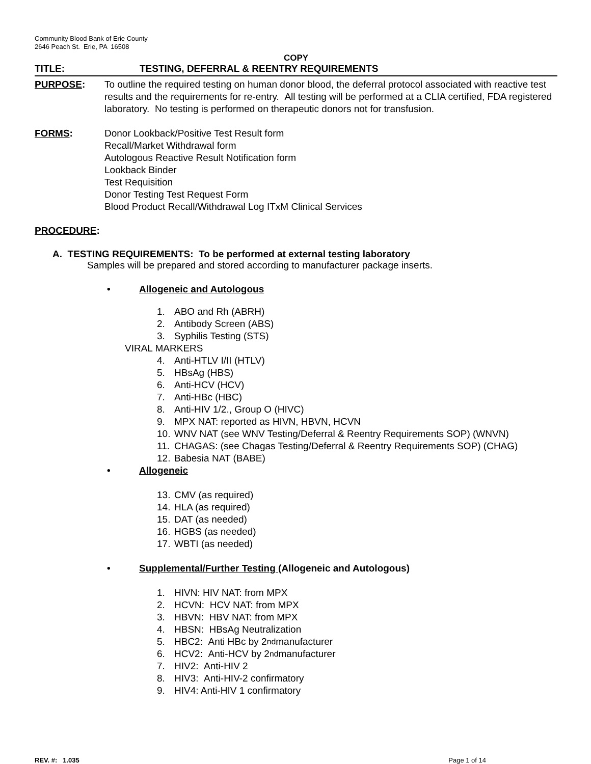Community Blood Bank of Erie County
2646 Peach St. Erie, PA 16508
COPY
TITLE: TESTING, DEFERRAL & REENTRY REQUIREMENTS
PURPOSE: To outline the required testing on human donor blood, the deferral protocol associated with reactive test results and the requirements for re-entry. All testing will be performed at a CLIA certified, FDA registered laboratory. No testing is performed on therapeutic donors not for transfusion.
FORMS: Donor Lookback/Positive Test Result form
Recall/Market Withdrawal form
Autologous Reactive Result Notification form
Lookback Binder
Test Requisition
Donor Testing Test Request Form
Blood Product Recall/Withdrawal Log ITxM Clinical Services
PROCEDURE:
A. TESTING REQUIREMENTS: To be performed at external testing laboratory
Samples will be prepared and stored according to manufacturer package inserts.
• Allogeneic and Autologous
1. ABO and Rh (ABRH)
2. Antibody Screen (ABS)
3. Syphilis Testing (STS)
VIRAL MARKERS
4. Anti-HTLV I/II (HTLV)
5. HBsAg (HBS)
6. Anti-HCV (HCV)
7. Anti-HBc (HBC)
8. Anti-HIV 1/2., Group O (HIVC)
9. MPX NAT: reported as HIVN, HBVN, HCVN
10. WNV NAT (see WNV Testing/Deferral & Reentry Requirements SOP) (WNVN)
11. CHAGAS: (see Chagas Testing/Deferral & Reentry Requirements SOP) (CHAG)
12. Babesia NAT (BABE)
• Allogeneic
13. CMV (as required)
14. HLA (as required)
15. DAT (as needed)
16. HGBS (as needed)
17. WBTI (as needed)
• Supplemental/Further Testing (Allogeneic and Autologous)
1. HIVN: HIV NAT: from MPX
2. HCVN: HCV NAT: from MPX
3. HBVN: HBV NAT: from MPX
4. HBSN: HBsAg Neutralization
5. HBC2: Anti HBc by 2<sup>nd</sup> manufacturer
6. HCV2: Anti-HCV by 2<sup>nd</sup> manufacturer
7. HIV2: Anti-HIV 2
8. HIV3: Anti-HIV-2 confirmatory
9. HIV4: Anti-HIV 1 confirmatory
REV. #: 1.035 Page 1 of 14